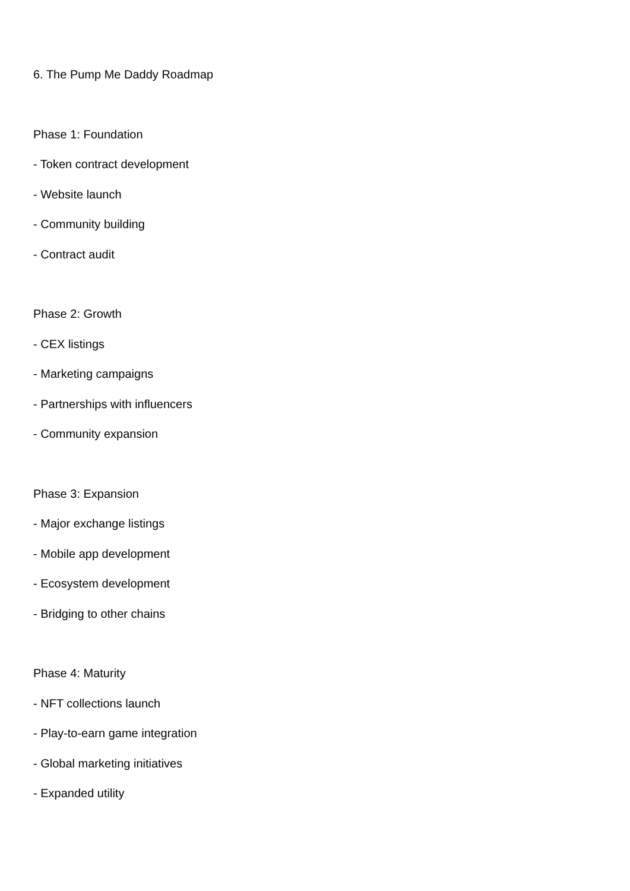6. The Pump Me Daddy Roadmap
Phase 1: Foundation
- Token contract development
- Website launch
- Community building
- Contract audit
Phase 2: Growth
- CEX listings
- Marketing campaigns
- Partnerships with influencers
- Community expansion
Phase 3: Expansion
- Major exchange listings
- Mobile app development
- Ecosystem development
- Bridging to other chains
Phase 4: Maturity
- NFT collections launch
- Play-to-earn game integration
- Global marketing initiatives
- Expanded utility